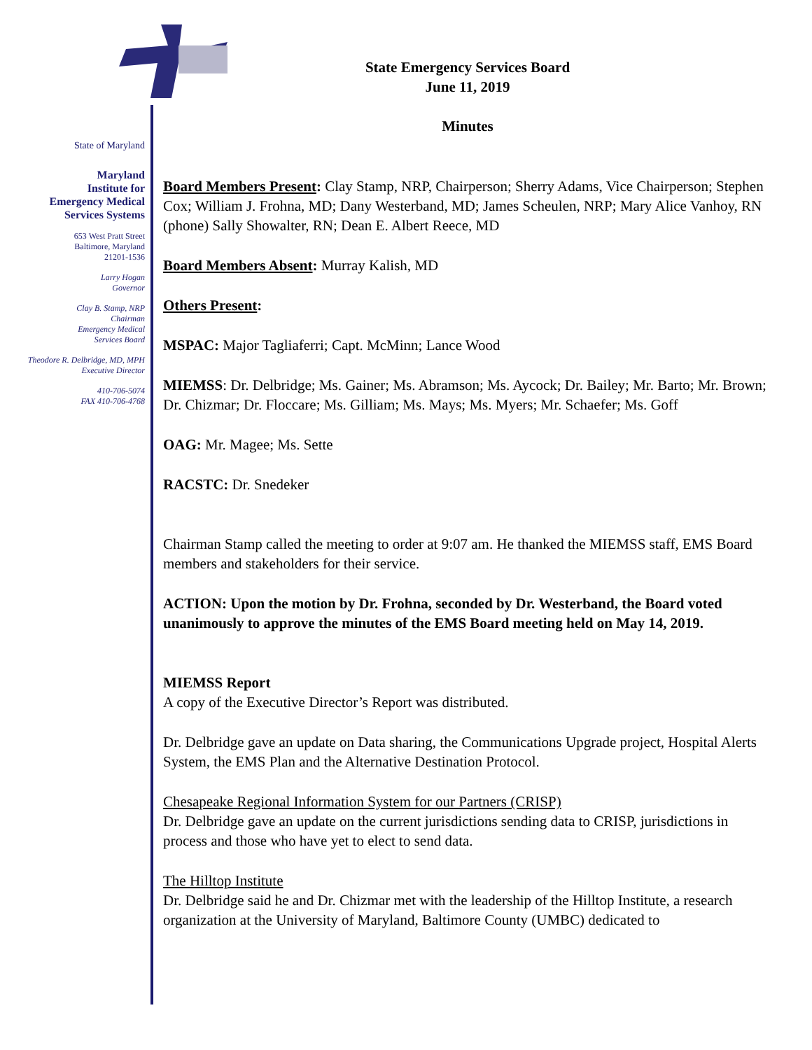State of Maryland
Maryland
Institute for
Emergency Medical
Services Systems
653 West Pratt Street
Baltimore, Maryland
21201-1536
Larry Hogan
Governor
Clay B. Stamp, NRP
Chairman
Emergency Medical
Services Board
Theodore R. Delbridge, MD, MPH
Executive Director
410-706-5074
FAX 410-706-4768
State Emergency Services Board
June 11, 2019
Minutes
Board Members Present: Clay Stamp, NRP, Chairperson; Sherry Adams, Vice Chairperson; Stephen Cox; William J. Frohna, MD; Dany Westerband, MD; James Scheulen, NRP; Mary Alice Vanhoy, RN (phone) Sally Showalter, RN; Dean E. Albert Reece, MD
Board Members Absent: Murray Kalish, MD
Others Present:
MSPAC: Major Tagliaferri; Capt. McMinn; Lance Wood
MIEMSS: Dr. Delbridge; Ms. Gainer; Ms. Abramson; Ms. Aycock; Dr. Bailey; Mr. Barto; Mr. Brown; Dr. Chizmar; Dr. Floccare; Ms. Gilliam; Ms. Mays; Ms. Myers; Mr. Schaefer; Ms. Goff
OAG: Mr. Magee; Ms. Sette
RACSTC: Dr. Snedeker
Chairman Stamp called the meeting to order at 9:07 am. He thanked the MIEMSS staff, EMS Board members and stakeholders for their service.
ACTION: Upon the motion by Dr. Frohna, seconded by Dr. Westerband, the Board voted unanimously to approve the minutes of the EMS Board meeting held on May 14, 2019.
MIEMSS Report
A copy of the Executive Director’s Report was distributed.
Dr. Delbridge gave an update on Data sharing, the Communications Upgrade project, Hospital Alerts System, the EMS Plan and the Alternative Destination Protocol.
Chesapeake Regional Information System for our Partners (CRISP)
Dr. Delbridge gave an update on the current jurisdictions sending data to CRISP, jurisdictions in process and those who have yet to elect to send data.
The Hilltop Institute
Dr. Delbridge said he and Dr. Chizmar met with the leadership of the Hilltop Institute, a research organization at the University of Maryland, Baltimore County (UMBC) dedicated to